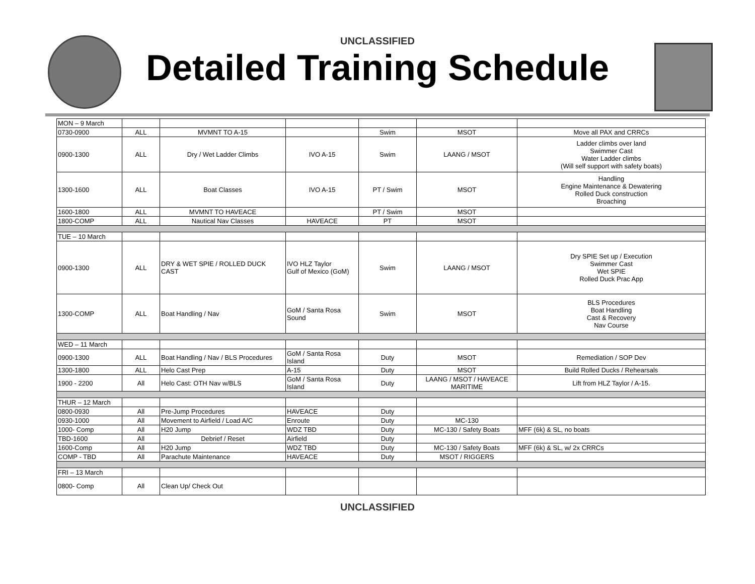UNCLASSIFIED
Detailed Training Schedule
| MON – 9 March | | | | | | |
| 0730-0900 | ALL | MVMNT TO A-15 | | Swim | MSOT | Move all PAX and CRRCs |
| 0900-1300 | ALL | Dry / Wet Ladder Climbs | IVO A-15 | Swim | LAANG / MSOT | Ladder climbs over land Swimmer Cast Water Ladder climbs (Will self support with safety boats) |
| 1300-1600 | ALL | Boat Classes | IVO A-15 | PT / Swim | MSOT | Handling Engine Maintenance & Dewatering Rolled Duck construction Broaching |
| 1600-1800 | ALL | MVMNT TO HAVEACE | | PT / Swim | MSOT | |
| 1800-COMP | ALL | Nautical Nav Classes | HAVEACE | PT | MSOT | |
| TUE – 10 March | | | | | | |
| 0900-1300 | ALL | DRY & WET SPIE / ROLLED DUCK CAST | IVO HLZ Taylor Gulf of Mexico (GoM) | Swim | LAANG / MSOT | Dry SPIE Set up / Execution Swimmer Cast Wet SPIE Rolled Duck Prac App |
| 1300-COMP | ALL | Boat Handling / Nav | GoM / Santa Rosa Sound | Swim | MSOT | BLS Procedures Boat Handling Cast & Recovery Nav Course |
| WED – 11 March | | | | | | |
| 0900-1300 | ALL | Boat Handling / Nav / BLS Procedures | GoM / Santa Rosa Island | Duty | MSOT | Remediation / SOP Dev |
| 1300-1800 | ALL | Helo Cast Prep | A-15 | Duty | MSOT | Build Rolled Ducks / Rehearsals |
| 1900 - 2200 | All | Helo Cast: OTH Nav w/BLS | GoM / Santa Rosa Island | Duty | LAANG / MSOT / HAVEACE MARITIME | Lift from HLZ Taylor / A-15. |
| THUR – 12 March | | | | | | |
| 0800-0930 | All | Pre-Jump Procedures | HAVEACE | Duty | | |
| 0930-1000 | All | Movement to Airfield / Load A/C | Enroute | Duty | MC-130 | |
| 1000- Comp | All | H20 Jump | WDZ TBD | Duty | MC-130 / Safety Boats | MFF (6k) & SL, no boats |
| TBD-1600 | All | Debrief / Reset | Airfield | Duty | | |
| 1600-Comp | All | H20 Jump | WDZ TBD | Duty | MC-130 / Safety Boats | MFF (6k) & SL, w/ 2x CRRCs |
| COMP - TBD | All | Parachute Maintenance | HAVEACE | Duty | MSOT / RIGGERS | |
| FRI – 13 March | | | | | | |
| 0800- Comp | All | Clean Up/ Check Out | | | | |
UNCLASSIFIED